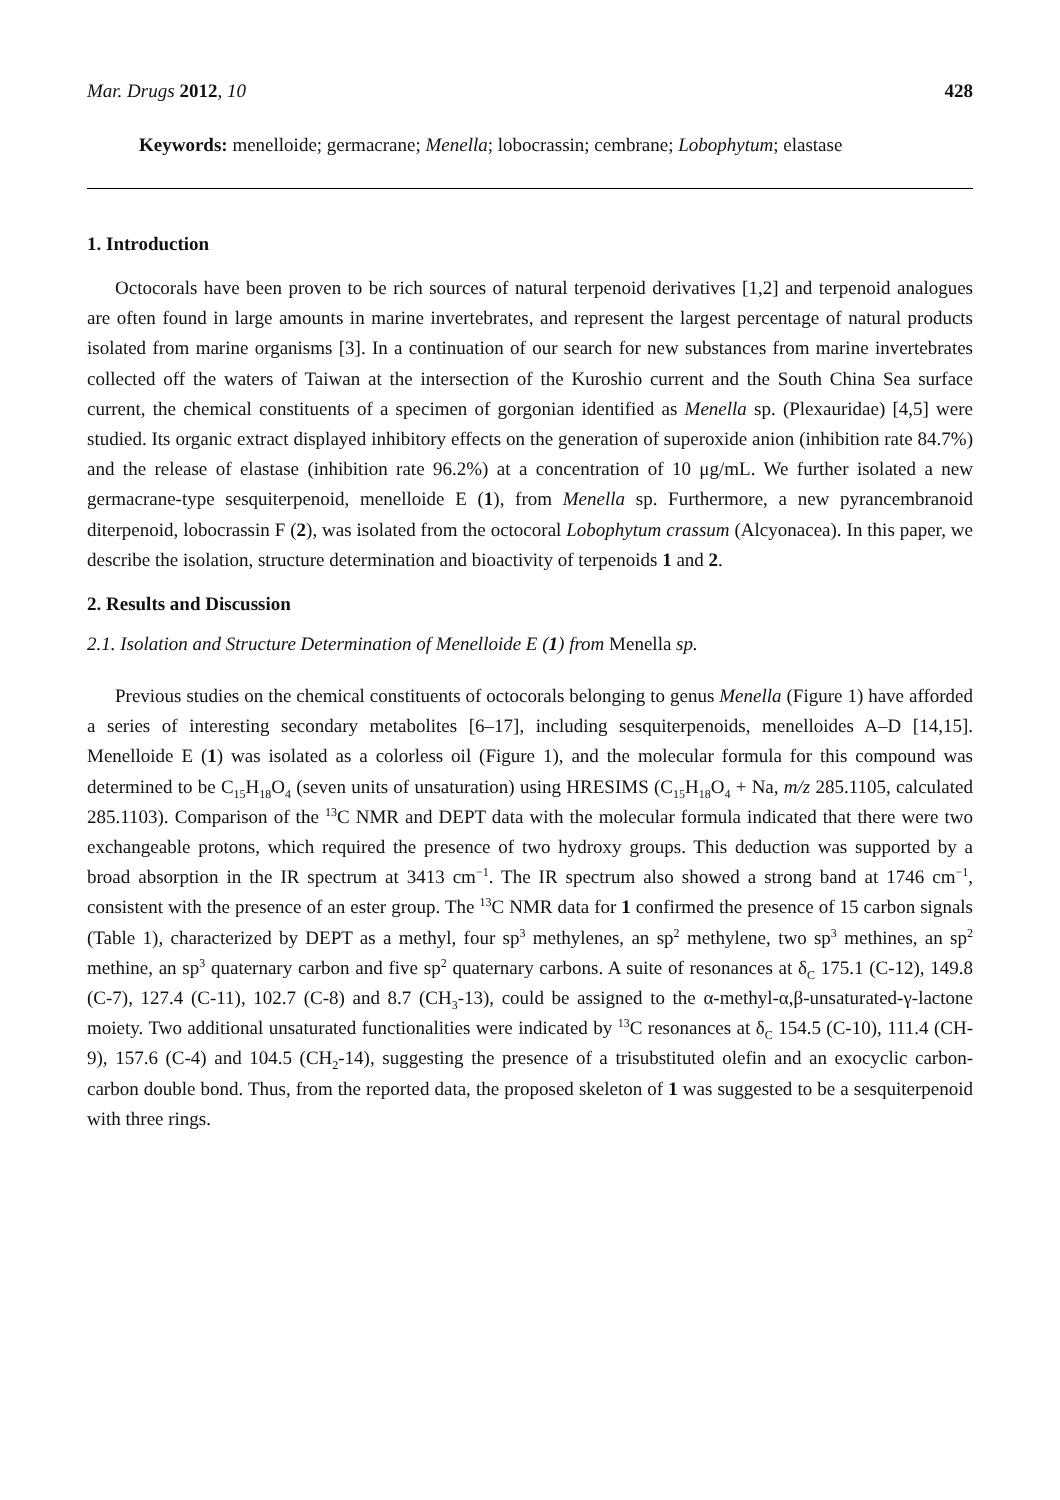Mar. Drugs 2012, 10 428
Keywords: menelloide; germacrane; Menella; lobocrassin; cembrane; Lobophytum; elastase
1. Introduction
Octocorals have been proven to be rich sources of natural terpenoid derivatives [1,2] and terpenoid analogues are often found in large amounts in marine invertebrates, and represent the largest percentage of natural products isolated from marine organisms [3]. In a continuation of our search for new substances from marine invertebrates collected off the waters of Taiwan at the intersection of the Kuroshio current and the South China Sea surface current, the chemical constituents of a specimen of gorgonian identified as Menella sp. (Plexauridae) [4,5] were studied. Its organic extract displayed inhibitory effects on the generation of superoxide anion (inhibition rate 84.7%) and the release of elastase (inhibition rate 96.2%) at a concentration of 10 μg/mL. We further isolated a new germacrane-type sesquiterpenoid, menelloide E (1), from Menella sp. Furthermore, a new pyrancembranoid diterpenoid, lobocrassin F (2), was isolated from the octocoral Lobophytum crassum (Alcyonacea). In this paper, we describe the isolation, structure determination and bioactivity of terpenoids 1 and 2.
2. Results and Discussion
2.1. Isolation and Structure Determination of Menelloide E (1) from Menella sp.
Previous studies on the chemical constituents of octocorals belonging to genus Menella (Figure 1) have afforded a series of interesting secondary metabolites [6–17], including sesquiterpenoids, menelloides A–D [14,15]. Menelloide E (1) was isolated as a colorless oil (Figure 1), and the molecular formula for this compound was determined to be C<sub>15</sub>H<sub>18</sub>O<sub>4</sub> (seven units of unsaturation) using HRESIMS (C<sub>15</sub>H<sub>18</sub>O<sub>4</sub> + Na, m/z 285.1105, calculated 285.1103). Comparison of the <sup>13</sup>C NMR and DEPT data with the molecular formula indicated that there were two exchangeable protons, which required the presence of two hydroxy groups. This deduction was supported by a broad absorption in the IR spectrum at 3413 cm<sup>−1</sup>. The IR spectrum also showed a strong band at 1746 cm<sup>−1</sup>, consistent with the presence of an ester group. The <sup>13</sup>C NMR data for 1 confirmed the presence of 15 carbon signals (Table 1), characterized by DEPT as a methyl, four sp<sup>3</sup> methylenes, an sp<sup>2</sup> methylene, two sp<sup>3</sup> methines, an sp<sup>2</sup> methine, an sp<sup>3</sup> quaternary carbon and five sp<sup>2</sup> quaternary carbons. A suite of resonances at δ<sub>C</sub> 175.1 (C-12), 149.8 (C-7), 127.4 (C-11), 102.7 (C-8) and 8.7 (CH<sub>3</sub>-13), could be assigned to the α-methyl-α,β-unsaturated-γ-lactone moiety. Two additional unsaturated functionalities were indicated by <sup>13</sup>C resonances at δ<sub>C</sub> 154.5 (C-10), 111.4 (CH-9), 157.6 (C-4) and 104.5 (CH<sub>2</sub>-14), suggesting the presence of a trisubstituted olefin and an exocyclic carbon-carbon double bond. Thus, from the reported data, the proposed skeleton of 1 was suggested to be a sesquiterpenoid with three rings.